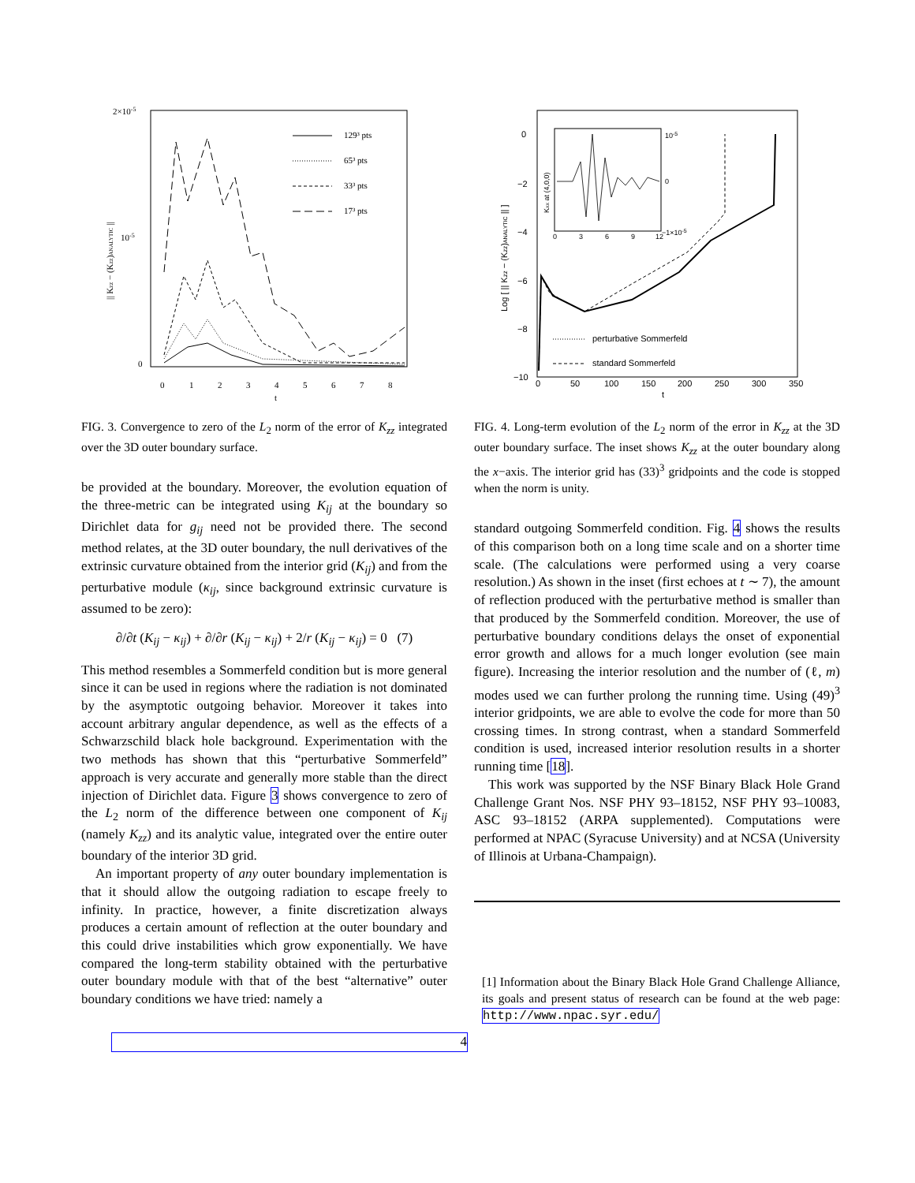2×10-5
10-5
0
0
1
2
3
4
5
6
7
8
t
|| Kzz − (Kzz)ANALYTIC ||
129³ pts
65³ pts
33³ pts
17³ pts
FIG. 3. Convergence to zero of the L<sub>2</sub> norm of the error of K<sub>zz</sub> integrated over the 3D outer boundary surface.
be provided at the boundary. Moreover, the evolution equation of the three-metric can be integrated using K<sub>ij</sub> at the boundary so Dirichlet data for g<sub>ij</sub> need not be provided there. The second method relates, at the 3D outer boundary, the null derivatives of the extrinsic curvature obtained from the interior grid (K<sub>ij</sub>) and from the perturbative module (κ<sub>ij</sub>, since background extrinsic curvature is assumed to be zero):
∂/∂t (K<sub>ij</sub> − κ<sub>ij</sub>) + ∂/∂r (K<sub>ij</sub> − κ<sub>ij</sub>) + 2/r (K<sub>ij</sub> − κ<sub>ij</sub>) = 0 (7)
This method resembles a Sommerfeld condition but is more general since it can be used in regions where the radiation is not dominated by the asymptotic outgoing behavior. Moreover it takes into account arbitrary angular dependence, as well as the effects of a Schwarzschild black hole background. Experimentation with the two methods has shown that this “perturbative Sommerfeld” approach is very accurate and generally more stable than the direct injection of Dirichlet data. Figure 3 shows convergence to zero of the L<sub>2</sub> norm of the difference between one component of K<sub>ij</sub> (namely K<sub>zz</sub>) and its analytic value, integrated over the entire outer boundary of the interior 3D grid.
An important property of any outer boundary implementation is that it should allow the outgoing radiation to escape freely to infinity. In practice, however, a finite discretization always produces a certain amount of reflection at the outer boundary and this could drive instabilities which grow exponentially. We have compared the long-term stability obtained with the perturbative outer boundary module with that of the best “alternative” outer boundary conditions we have tried: namely a
4
0
−2
−4
−6
−8
−10
0
50
100
150
200
250
300
350
t
Log [ || Kzz − (Kzz)ANALYTIC || ]
Kxx at (4,0,0)
10-5
0
−1×10-5
0
3
6
9
12
perturbative Sommerfeld
standard Sommerfeld
FIG. 4. Long-term evolution of the L<sub>2</sub> norm of the error in K<sub>zz</sub> at the 3D outer boundary surface. The inset shows K<sub>zz</sub> at the outer boundary along the x−axis. The interior grid has (33)<sup>3</sup> gridpoints and the code is stopped when the norm is unity.
standard outgoing Sommerfeld condition. Fig. 4 shows the results of this comparison both on a long time scale and on a shorter time scale. (The calculations were performed using a very coarse resolution.) As shown in the inset (first echoes at t ∼ 7), the amount of reflection produced with the perturbative method is smaller than that produced by the Sommerfeld condition. Moreover, the use of perturbative boundary conditions delays the onset of exponential error growth and allows for a much longer evolution (see main figure). Increasing the interior resolution and the number of (ℓ, m) modes used we can further prolong the running time. Using (49)<sup>3</sup> interior gridpoints, we are able to evolve the code for more than 50 crossing times. In strong contrast, when a standard Sommerfeld condition is used, increased interior resolution results in a shorter running time [18].
This work was supported by the NSF Binary Black Hole Grand Challenge Grant Nos. NSF PHY 93–18152, NSF PHY 93–10083, ASC 93–18152 (ARPA supplemented). Computations were performed at NPAC (Syracuse University) and at NCSA (University of Illinois at Urbana-Champaign).
[1] Information about the Binary Black Hole Grand Challenge Alliance, its goals and present status of research can be found at the web page: http://www.npac.syr.edu/